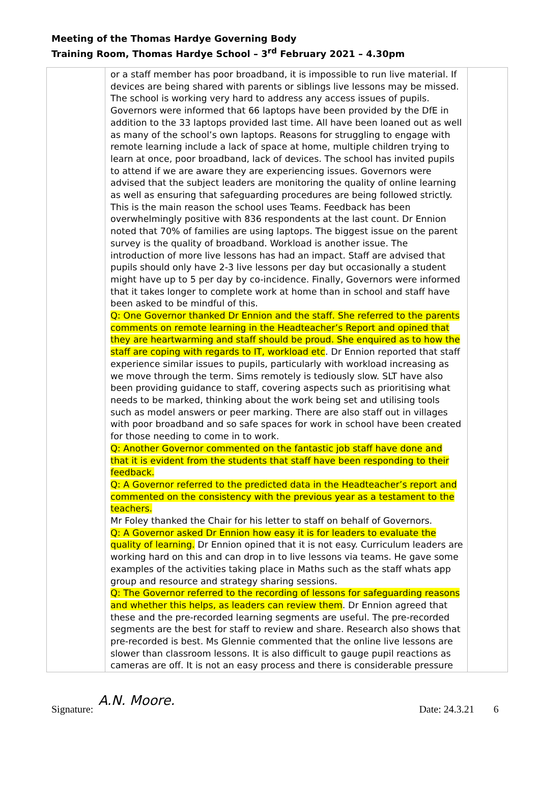Meeting of the Thomas Hardye Governing Body
Training Room, Thomas Hardye School – 3<sup>rd</sup> February 2021 – 4.30pm
| | or a staff member has poor broadband, it is impossible to run live material. If devices are being shared with parents or siblings live lessons may be missed. The school is working very hard to address any access issues of pupils. Governors were informed that 66 laptops have been provided by the DfE in addition to the 33 laptops provided last time. All have been loaned out as well as many of the school’s own laptops. Reasons for struggling to engage with remote learning include a lack of space at home, multiple children trying to learn at once, poor broadband, lack of devices. The school has invited pupils to attend if we are aware they are experiencing issues. Governors were advised that the subject leaders are monitoring the quality of online learning as well as ensuring that safeguarding procedures are being followed strictly. This is the main reason the school uses Teams. Feedback has been overwhelmingly positive with 836 respondents at the last count. Dr Ennion noted that 70% of families are using laptops. The biggest issue on the parent survey is the quality of broadband. Workload is another issue. The introduction of more live lessons has had an impact. Staff are advised that pupils should only have 2-3 live lessons per day but occasionally a student might have up to 5 per day by co-incidence. Finally, Governors were informed that it takes longer to complete work at home than in school and staff have been asked to be mindful of this. Q: One Governor thanked Dr Ennion and the staff. She referred to the parents comments on remote learning in the Headteacher’s Report and opined that they are heartwarming and staff should be proud. She enquired as to how the staff are coping with regards to IT, workload etc . Dr Ennion reported that staff experience similar issues to pupils, particularly with workload increasing as we move through the term. Sims remotely is tediously slow. SLT have also been providing guidance to staff, covering aspects such as prioritising what needs to be marked, thinking about the work being set and utilising tools such as model answers or peer marking. There are also staff out in villages with poor broadband and so safe spaces for work in school have been created for those needing to come in to work. Q: Another Governor commented on the fantastic job staff have done and that it is evident from the students that staff have been responding to their feedback. Q: A Governor referred to the predicted data in the Headteacher’s report and commented on the consistency with the previous year as a testament to the teachers. Mr Foley thanked the Chair for his letter to staff on behalf of Governors. Q: A Governor asked Dr Ennion how easy it is for leaders to evaluate the quality of learning. Dr Ennion opined that it is not easy. Curriculum leaders are working hard on this and can drop in to live lessons via teams. He gave some examples of the activities taking place in Maths such as the staff whats app group and resource and strategy sharing sessions. Q: The Governor referred to the recording of lessons for safeguarding reasons and whether this helps, as leaders can review them . Dr Ennion agreed that these and the pre-recorded learning segments are useful. The pre-recorded segments are the best for staff to review and share. Research also shows that pre-recorded is best. Ms Glennie commented that the online live lessons are slower than classroom lessons. It is also difficult to gauge pupil reactions as cameras are off. It is not an easy process and there is considerable pressure | |
Signature: A.N. Moore. Date: 24.3.21 6